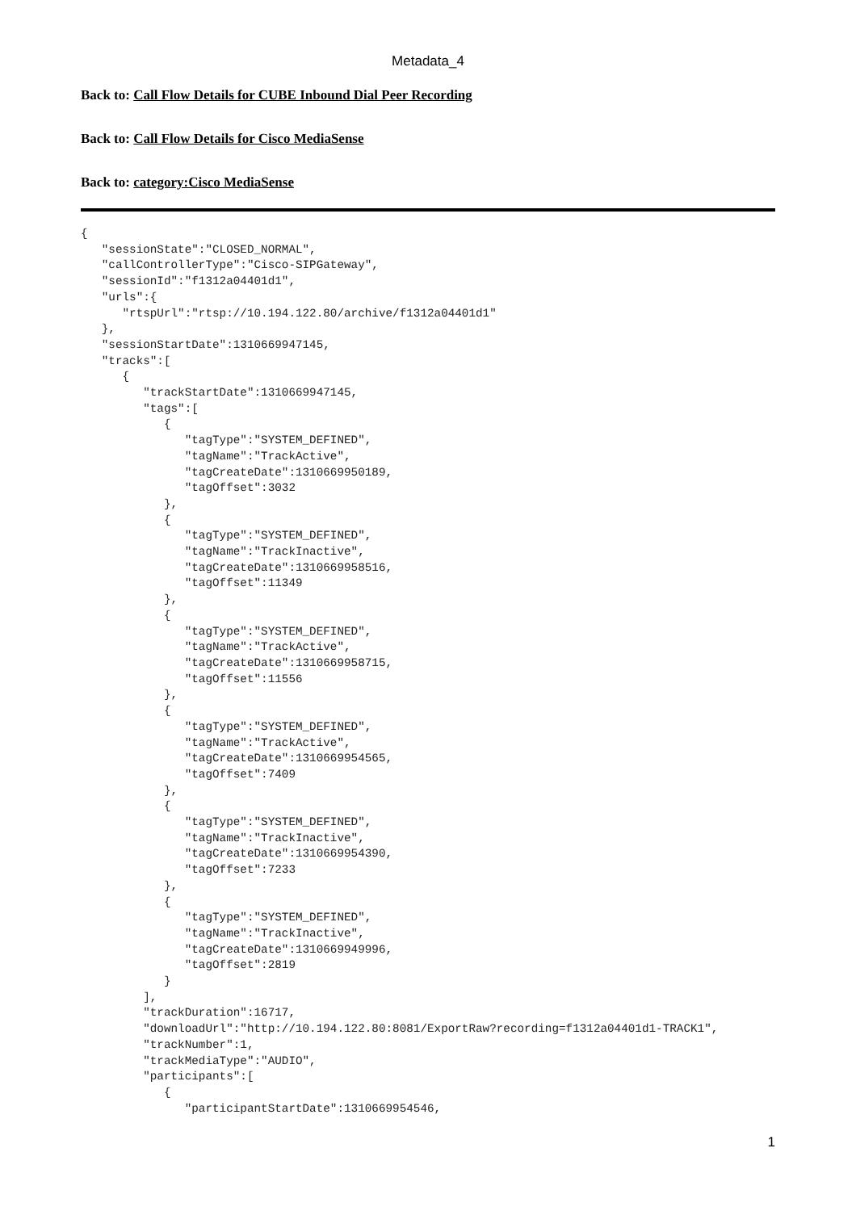Metadata_4
Back to: Call Flow Details for CUBE Inbound Dial Peer Recording
Back to: Call Flow Details for Cisco MediaSense
Back to: category:Cisco MediaSense
{
   "sessionState":"CLOSED_NORMAL",
   "callControllerType":"Cisco-SIPGateway",
   "sessionId":"f1312a04401d1",
   "urls":{
      "rtspUrl":"rtsp://10.194.122.80/archive/f1312a04401d1"
   },
   "sessionStartDate":1310669947145,
   "tracks":[
      {
         "trackStartDate":1310669947145,
         "tags":[
            {
               "tagType":"SYSTEM_DEFINED",
               "tagName":"TrackActive",
               "tagCreateDate":1310669950189,
               "tagOffset":3032
            },
            {
               "tagType":"SYSTEM_DEFINED",
               "tagName":"TrackInactive",
               "tagCreateDate":1310669958516,
               "tagOffset":11349
            },
            {
               "tagType":"SYSTEM_DEFINED",
               "tagName":"TrackActive",
               "tagCreateDate":1310669958715,
               "tagOffset":11556
            },
            {
               "tagType":"SYSTEM_DEFINED",
               "tagName":"TrackActive",
               "tagCreateDate":1310669954565,
               "tagOffset":7409
            },
            {
               "tagType":"SYSTEM_DEFINED",
               "tagName":"TrackInactive",
               "tagCreateDate":1310669954390,
               "tagOffset":7233
            },
            {
               "tagType":"SYSTEM_DEFINED",
               "tagName":"TrackInactive",
               "tagCreateDate":1310669949996,
               "tagOffset":2819
            }
         ],
         "trackDuration":16717,
         "downloadUrl":"http://10.194.122.80:8081/ExportRaw?recording=f1312a04401d1-TRACK1",
         "trackNumber":1,
         "trackMediaType":"AUDIO",
         "participants":[
            {
               "participantStartDate":1310669954546,
1